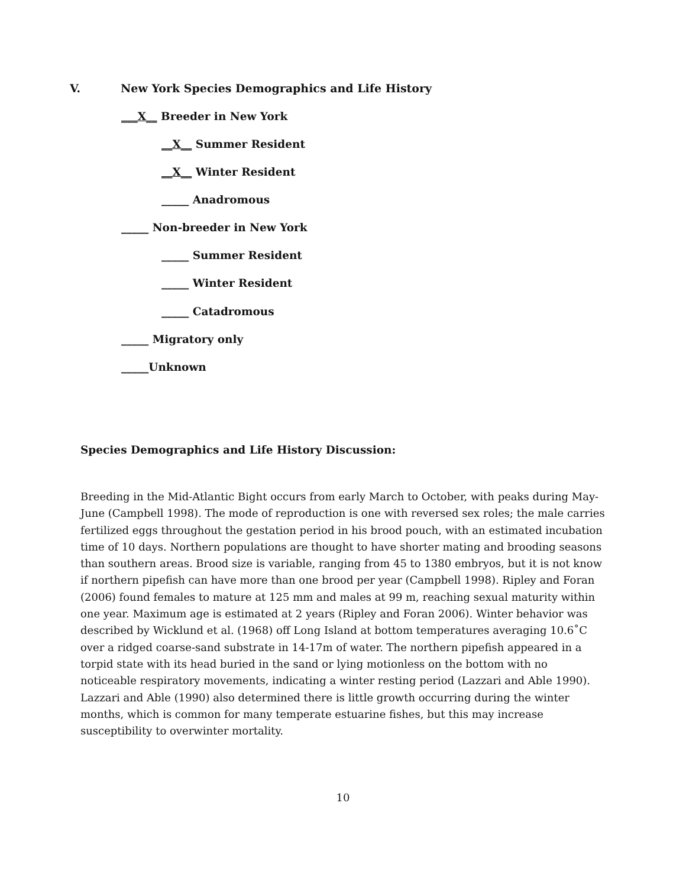V. New York Species Demographics and Life History
___X__ Breeder in New York
__X__ Summer Resident
__X__ Winter Resident
_____ Anadromous
_____ Non-breeder in New York
_____ Summer Resident
_____ Winter Resident
_____ Catadromous
_____ Migratory only
_____Unknown
Species Demographics and Life History Discussion:
Breeding in the Mid-Atlantic Bight occurs from early March to October, with peaks during May-June (Campbell 1998). The mode of reproduction is one with reversed sex roles; the male carries fertilized eggs throughout the gestation period in his brood pouch, with an estimated incubation time of 10 days. Northern populations are thought to have shorter mating and brooding seasons than southern areas. Brood size is variable, ranging from 45 to 1380 embryos, but it is not know if northern pipefish can have more than one brood per year (Campbell 1998). Ripley and Foran (2006) found females to mature at 125 mm and males at 99 m, reaching sexual maturity within one year. Maximum age is estimated at 2 years (Ripley and Foran 2006). Winter behavior was described by Wicklund et al. (1968) off Long Island at bottom temperatures averaging 10.6˚C over a ridged coarse-sand substrate in 14-17m of water. The northern pipefish appeared in a torpid state with its head buried in the sand or lying motionless on the bottom with no noticeable respiratory movements, indicating a winter resting period (Lazzari and Able 1990). Lazzari and Able (1990) also determined there is little growth occurring during the winter months, which is common for many temperate estuarine fishes, but this may increase susceptibility to overwinter mortality.
10